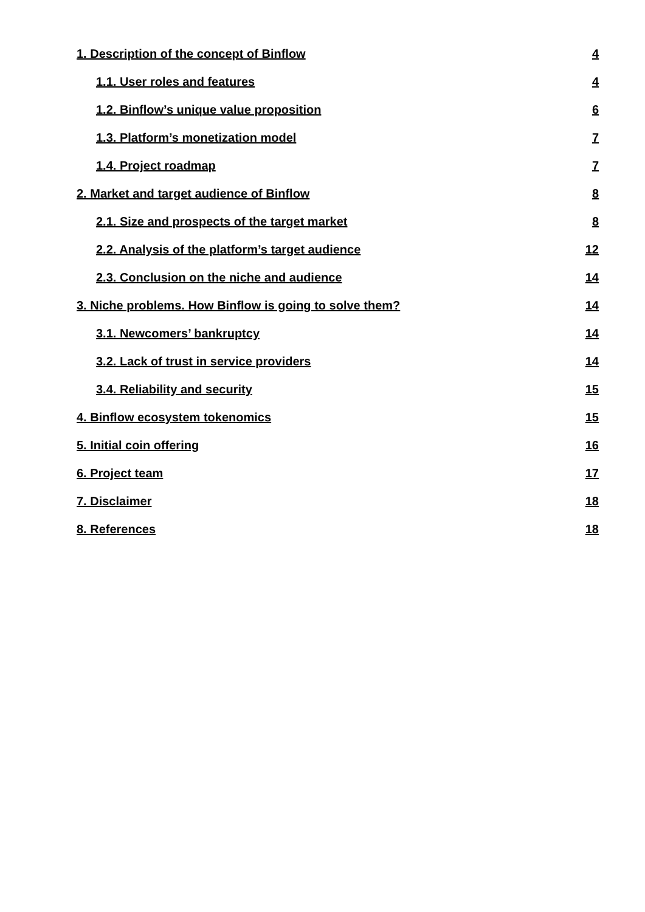1. Description of the concept of Binflow 4
1.1. User roles and features 4
1.2. Binflow’s unique value proposition 6
1.3. Platform’s monetization model 7
1.4. Project roadmap 7
2. Market and target audience of Binflow 8
2.1. Size and prospects of the target market 8
2.2. Analysis of the platform’s target audience 12
2.3. Conclusion on the niche and audience 14
3. Niche problems. How Binflow is going to solve them? 14
3.1. Newcomers’ bankruptcy 14
3.2. Lack of trust in service providers 14
3.4. Reliability and security 15
4. Binflow ecosystem tokenomics 15
5. Initial coin offering 16
6. Project team 17
7. Disclaimer 18
8. References 18